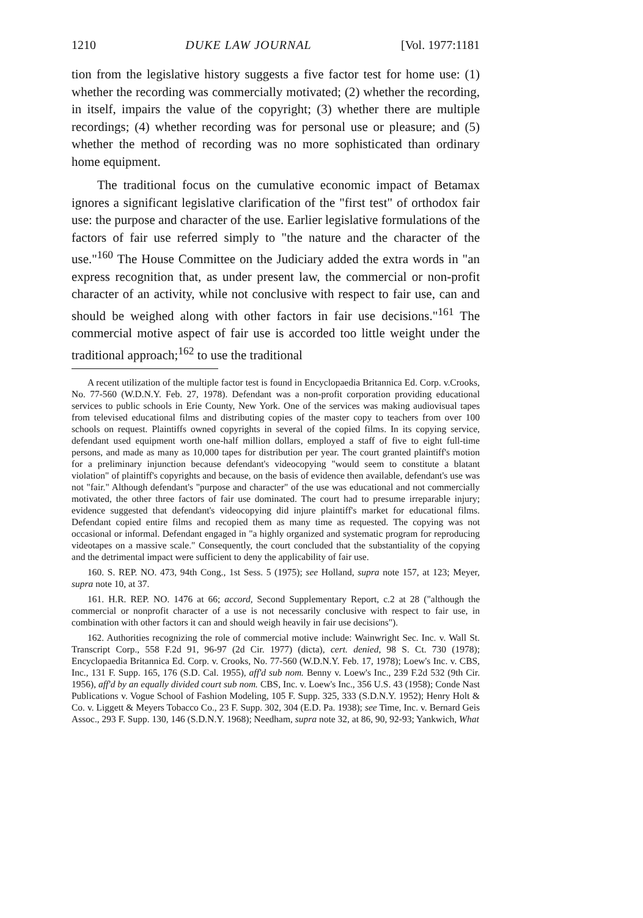1210 DUKE LAW JOURNAL [Vol. 1977:1181
tion from the legislative history suggests a five factor test for home use: (1) whether the recording was commercially motivated; (2) whether the recording, in itself, impairs the value of the copyright; (3) whether there are multiple recordings; (4) whether recording was for personal use or pleasure; and (5) whether the method of recording was no more sophisticated than ordinary home equipment.
The traditional focus on the cumulative economic impact of Betamax ignores a significant legislative clarification of the "first test" of orthodox fair use: the purpose and character of the use. Earlier legislative formulations of the factors of fair use referred simply to "the nature and the character of the use."<sup>160</sup> The House Committee on the Judiciary added the extra words in "an express recognition that, as under present law, the commercial or non-profit character of an activity, while not conclusive with respect to fair use, can and should be weighed along with other factors in fair use decisions."<sup>161</sup> The commercial motive aspect of fair use is accorded too little weight under the traditional approach;<sup>162</sup> to use the traditional
A recent utilization of the multiple factor test is found in Encyclopaedia Britannica Ed. Corp. v.Crooks, No. 77-560 (W.D.N.Y. Feb. 27, 1978). Defendant was a non-profit corporation providing educational services to public schools in Erie County, New York. One of the services was making audiovisual tapes from televised educational films and distributing copies of the master copy to teachers from over 100 schools on request. Plaintiffs owned copyrights in several of the copied films. In its copying service, defendant used equipment worth one-half million dollars, employed a staff of five to eight full-time persons, and made as many as 10,000 tapes for distribution per year. The court granted plaintiff's motion for a preliminary injunction because defendant's videocopying "would seem to constitute a blatant violation" of plaintiff's copyrights and because, on the basis of evidence then available, defendant's use was not "fair." Although defendant's "purpose and character" of the use was educational and not commercially motivated, the other three factors of fair use dominated. The court had to presume irreparable injury; evidence suggested that defendant's videocopying did injure plaintiff's market for educational films. Defendant copied entire films and recopied them as many time as requested. The copying was not occasional or informal. Defendant engaged in "a highly organized and systematic program for reproducing videotapes on a massive scale." Consequently, the court concluded that the substantiality of the copying and the detrimental impact were sufficient to deny the applicability of fair use.
160. S. REP. NO. 473, 94th Cong., 1st Sess. 5 (1975); see Holland, supra note 157, at 123; Meyer, supra note 10, at 37.
161. H.R. REP. NO. 1476 at 66; accord, Second Supplementary Report, c.2 at 28 ("although the commercial or nonprofit character of a use is not necessarily conclusive with respect to fair use, in combination with other factors it can and should weigh heavily in fair use decisions").
162. Authorities recognizing the role of commercial motive include: Wainwright Sec. Inc. v. Wall St. Transcript Corp., 558 F.2d 91, 96-97 (2d Cir. 1977) (dicta), cert. denied, 98 S. Ct. 730 (1978); Encyclopaedia Britannica Ed. Corp. v. Crooks, No. 77-560 (W.D.N.Y. Feb. 17, 1978); Loew's Inc. v. CBS, Inc., 131 F. Supp. 165, 176 (S.D. Cal. 1955), aff'd sub nom. Benny v. Loew's Inc., 239 F.2d 532 (9th Cir. 1956), aff'd by an equally divided court sub nom. CBS, Inc. v. Loew's Inc., 356 U.S. 43 (1958); Conde Nast Publications v. Vogue School of Fashion Modeling, 105 F. Supp. 325, 333 (S.D.N.Y. 1952); Henry Holt & Co. v. Liggett & Meyers Tobacco Co., 23 F. Supp. 302, 304 (E.D. Pa. 1938); see Time, Inc. v. Bernard Geis Assoc., 293 F. Supp. 130, 146 (S.D.N.Y. 1968); Needham, supra note 32, at 86, 90, 92-93; Yankwich, What